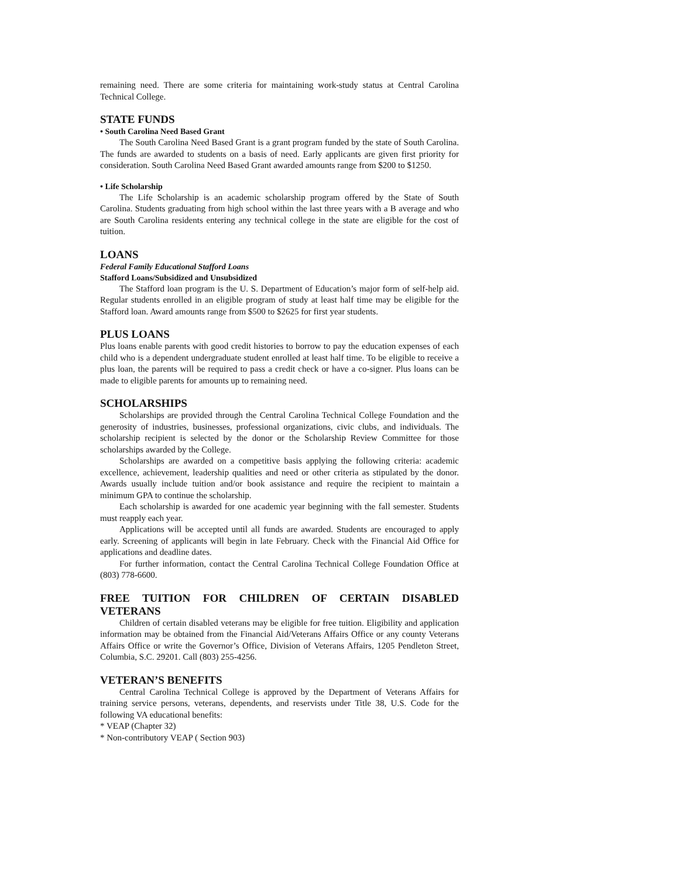remaining need. There are some criteria for maintaining work-study status at Central Carolina Technical College.
STATE FUNDS
• South Carolina Need Based Grant
The South Carolina Need Based Grant is a grant program funded by the state of South Carolina. The funds are awarded to students on a basis of need. Early applicants are given first priority for consideration. South Carolina Need Based Grant awarded amounts range from $200 to $1250.
• Life Scholarship
The Life Scholarship is an academic scholarship program offered by the State of South Carolina. Students graduating from high school within the last three years with a B average and who are South Carolina residents entering any technical college in the state are eligible for the cost of tuition.
LOANS
Federal Family Educational Stafford Loans
Stafford Loans/Subsidized and Unsubsidized
The Stafford loan program is the U. S. Department of Education’s major form of self-help aid. Regular students enrolled in an eligible program of study at least half time may be eligible for the Stafford loan. Award amounts range from $500 to $2625 for first year students.
PLUS LOANS
Plus loans enable parents with good credit histories to borrow to pay the education expenses of each child who is a dependent undergraduate student enrolled at least half time. To be eligible to receive a plus loan, the parents will be required to pass a credit check or have a co-signer. Plus loans can be made to eligible parents for amounts up to remaining need.
SCHOLARSHIPS
Scholarships are provided through the Central Carolina Technical College Foundation and the generosity of industries, businesses, professional organizations, civic clubs, and individuals. The scholarship recipient is selected by the donor or the Scholarship Review Committee for those scholarships awarded by the College.
Scholarships are awarded on a competitive basis applying the following criteria: academic excellence, achievement, leadership qualities and need or other criteria as stipulated by the donor. Awards usually include tuition and/or book assistance and require the recipient to maintain a minimum GPA to continue the scholarship.
Each scholarship is awarded for one academic year beginning with the fall semester. Students must reapply each year.
Applications will be accepted until all funds are awarded. Students are encouraged to apply early. Screening of applicants will begin in late February. Check with the Financial Aid Office for applications and deadline dates.
For further information, contact the Central Carolina Technical College Foundation Office at (803) 778-6600.
FREE TUITION FOR CHILDREN OF CERTAIN DISABLED VETERANS
Children of certain disabled veterans may be eligible for free tuition. Eligibility and application information may be obtained from the Financial Aid/Veterans Affairs Office or any county Veterans Affairs Office or write the Governor’s Office, Division of Veterans Affairs, 1205 Pendleton Street, Columbia, S.C. 29201. Call (803) 255-4256.
VETERAN’S BENEFITS
Central Carolina Technical College is approved by the Department of Veterans Affairs for training service persons, veterans, dependents, and reservists under Title 38, U.S. Code for the following VA educational benefits:
* VEAP (Chapter 32)
* Non-contributory VEAP ( Section 903)